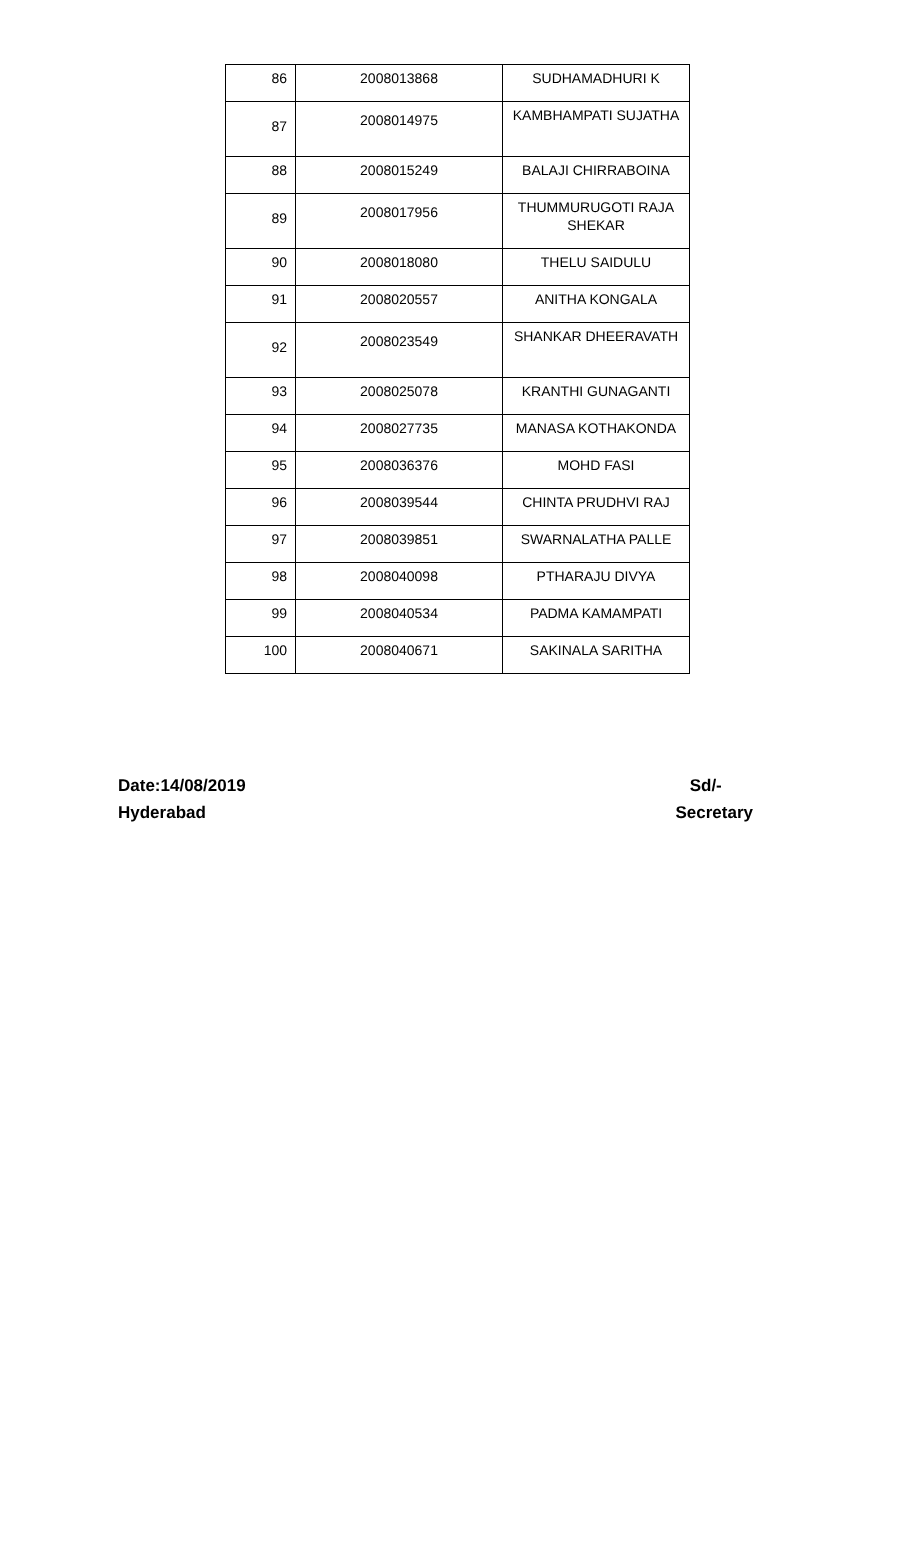| 86 | 2008013868 | SUDHAMADHURI K |
| 87 | 2008014975 | KAMBHAMPATI SUJATHA |
| 88 | 2008015249 | BALAJI CHIRRABOINA |
| 89 | 2008017956 | THUMMURUGOTI RAJA SHEKAR |
| 90 | 2008018080 | THELU SAIDULU |
| 91 | 2008020557 | ANITHA KONGALA |
| 92 | 2008023549 | SHANKAR DHEERAVATH |
| 93 | 2008025078 | KRANTHI GUNAGANTI |
| 94 | 2008027735 | MANASA KOTHAKONDA |
| 95 | 2008036376 | MOHD FASI |
| 96 | 2008039544 | CHINTA PRUDHVI RAJ |
| 97 | 2008039851 | SWARNALATHA PALLE |
| 98 | 2008040098 | PTHARAJU DIVYA |
| 99 | 2008040534 | PADMA KAMAMPATI |
| 100 | 2008040671 | SAKINALA SARITHA |
Date:14/08/2019
Hyderabad
Sd/-
Secretary